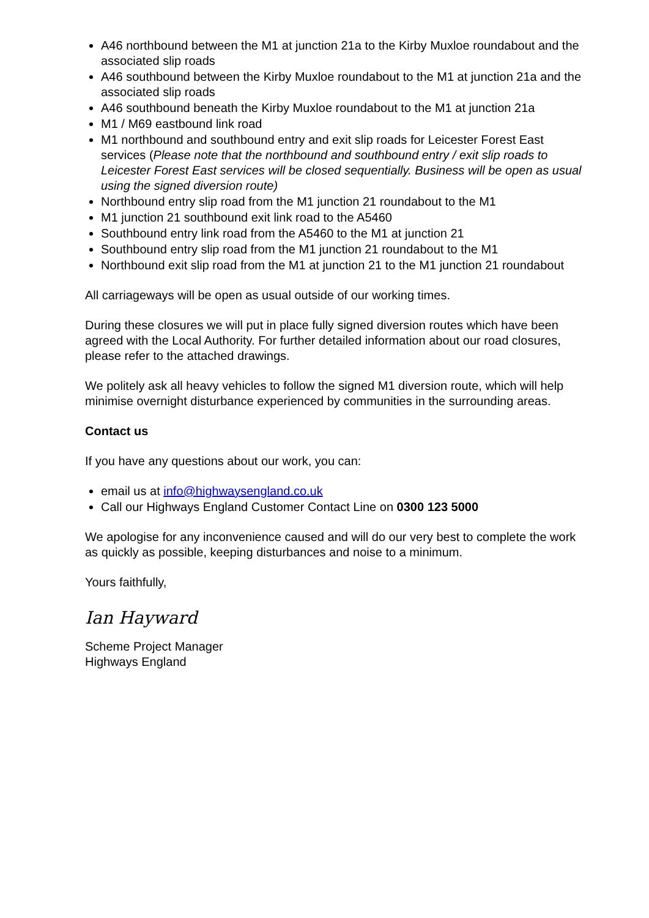A46 northbound between the M1 at junction 21a to the Kirby Muxloe roundabout and the associated slip roads
A46 southbound between the Kirby Muxloe roundabout to the M1 at junction 21a and the associated slip roads
A46 southbound beneath the Kirby Muxloe roundabout to the M1 at junction 21a
M1 / M69 eastbound link road
M1 northbound and southbound entry and exit slip roads for Leicester Forest East services (Please note that the northbound and southbound entry / exit slip roads to Leicester Forest East services will be closed sequentially. Business will be open as usual using the signed diversion route)
Northbound entry slip road from the M1 junction 21 roundabout to the M1
M1 junction 21 southbound exit link road to the A5460
Southbound entry link road from the A5460 to the M1 at junction 21
Southbound entry slip road from the M1 junction 21 roundabout to the M1
Northbound exit slip road from the M1 at junction 21 to the M1 junction 21 roundabout
All carriageways will be open as usual outside of our working times.
During these closures we will put in place fully signed diversion routes which have been agreed with the Local Authority. For further detailed information about our road closures, please refer to the attached drawings.
We politely ask all heavy vehicles to follow the signed M1 diversion route, which will help minimise overnight disturbance experienced by communities in the surrounding areas.
Contact us
If you have any questions about our work, you can:
email us at info@highwaysengland.co.uk
Call our Highways England Customer Contact Line on 0300 123 5000
We apologise for any inconvenience caused and will do our very best to complete the work as quickly as possible, keeping disturbances and noise to a minimum.
Yours faithfully,
Ian Hayward
Scheme Project Manager
Highways England